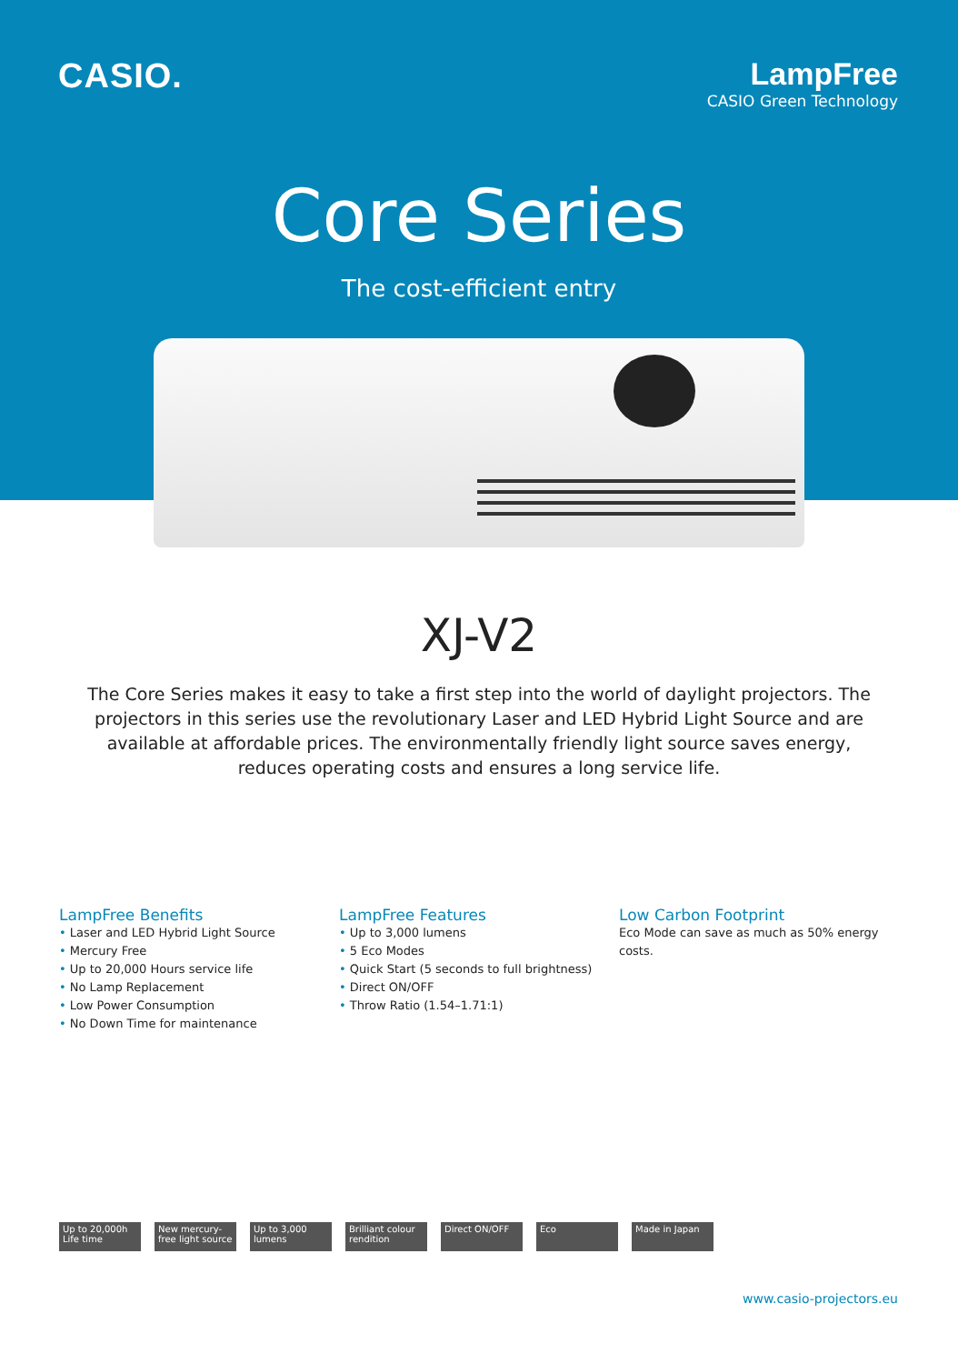CASIO. LampFree
CASIO Green Technology
Core Series
The cost-efficient entry
XJ-V2
The Core Series makes it easy to take a first step into the world of daylight projectors. The projectors in this series use the revolutionary Laser and LED Hybrid Light Source and are available at affordable prices. The environmentally friendly light source saves energy, reduces operating costs and ensures a long service life.
LampFree Benefits
• Laser and LED Hybrid Light Source
• Mercury Free
• Up to 20,000 Hours service life
• No Lamp Replacement
• Low Power Consumption
• No Down Time for maintenance
LampFree Features
• Up to 3,000 lumens
• 5 Eco Modes
• Quick Start (5 seconds to full brightness)
• Direct ON/OFF
• Throw Ratio (1.54–1.71:1)
Low Carbon Footprint
Eco Mode can save as much as 50% energy costs.
Up to 20,000h Life time
New mercury-free light source
Up to 3,000 lumens
Brilliant colour rendition
Direct ON/OFF Eco Made in Japan
www.casio-projectors.eu